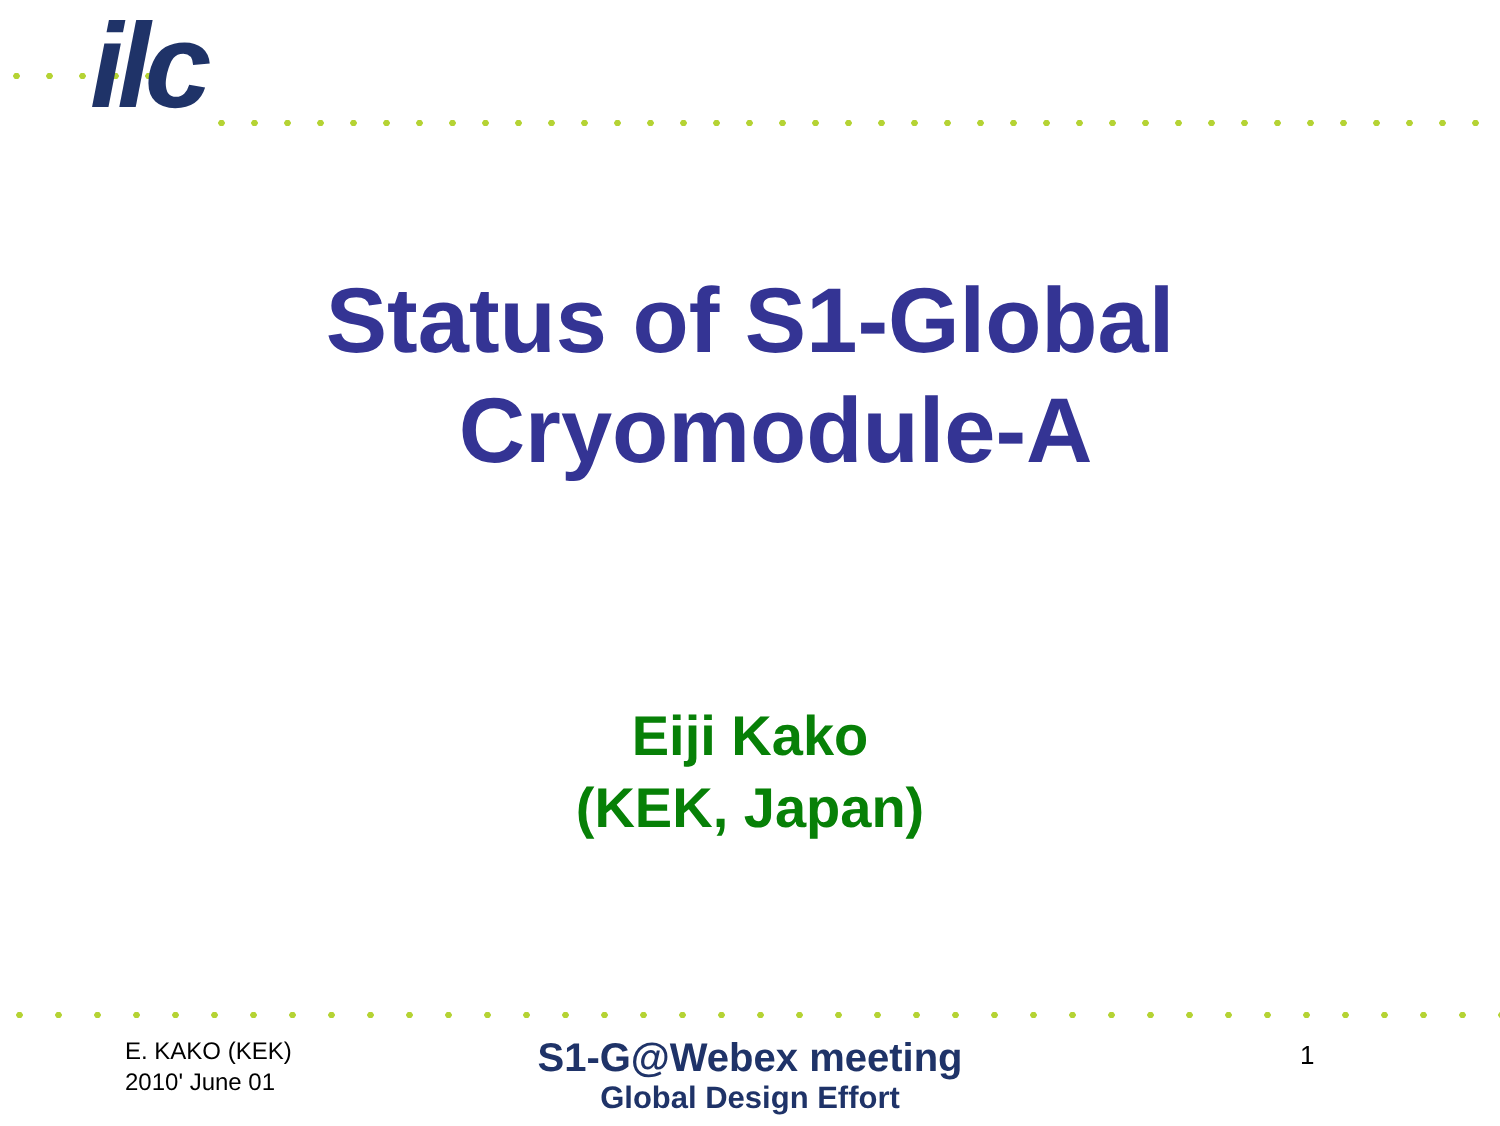ilc
Status of S1-Global
Cryomodule-A
Eiji Kako
(KEK, Japan)
E. KAKO (KEK)
2010' June 01
S1-G@Webex meeting
Global Design Effort
1